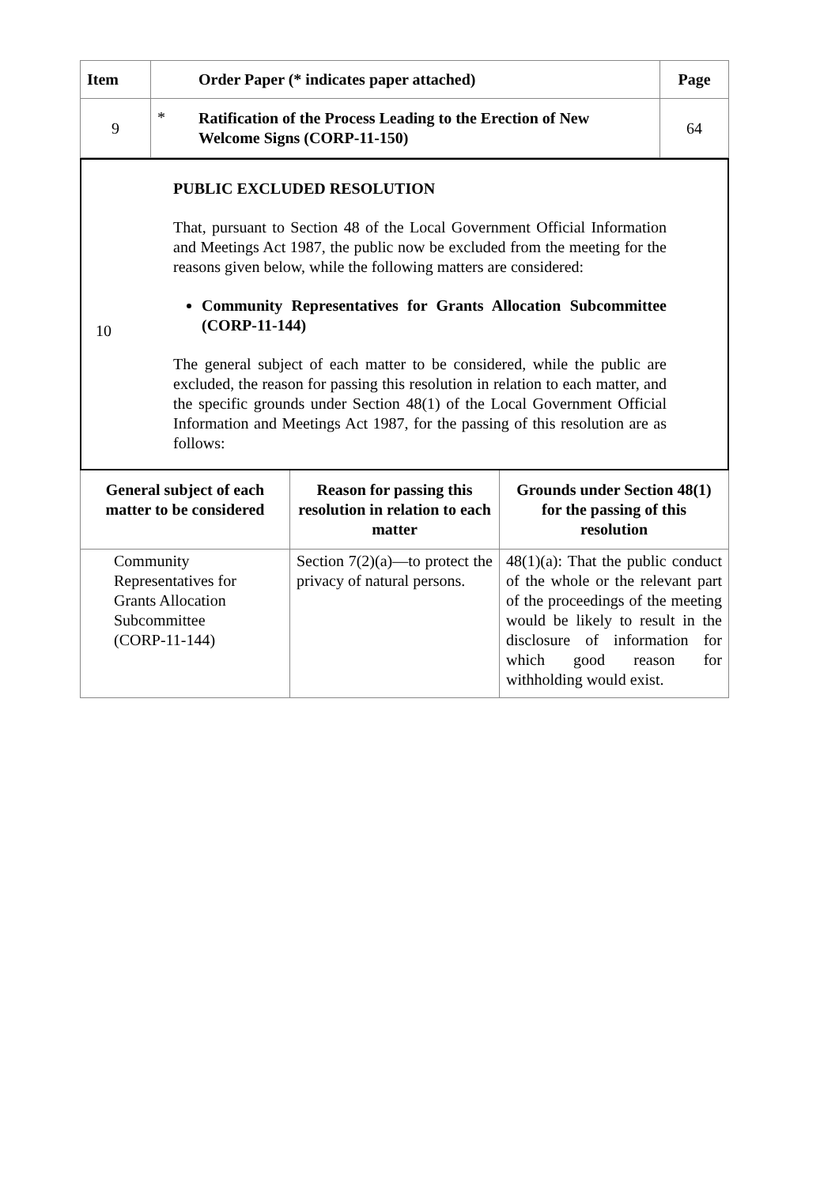| Item | Order Paper (* indicates paper attached) | Page |
| --- | --- | --- |
| 9 | * Ratification of the Process Leading to the Erection of New Welcome Signs (CORP-11-150) | 64 |
10
PUBLIC EXCLUDED RESOLUTION
That, pursuant to Section 48 of the Local Government Official Information and Meetings Act 1987, the public now be excluded from the meeting for the reasons given below, while the following matters are considered:
Community Representatives for Grants Allocation Subcommittee (CORP-11-144)
The general subject of each matter to be considered, while the public are excluded, the reason for passing this resolution in relation to each matter, and the specific grounds under Section 48(1) of the Local Government Official Information and Meetings Act 1987, for the passing of this resolution are as follows:
| General subject of each matter to be considered | Reason for passing this resolution in relation to each matter | Grounds under Section 48(1) for the passing of this resolution |
| --- | --- | --- |
| Community Representatives for Grants Allocation Subcommittee (CORP-11-144) | Section 7(2)(a)—to protect the privacy of natural persons. | 48(1)(a): That the public conduct of the whole or the relevant part of the proceedings of the meeting would be likely to result in the disclosure of information for which good reason for withholding would exist. |